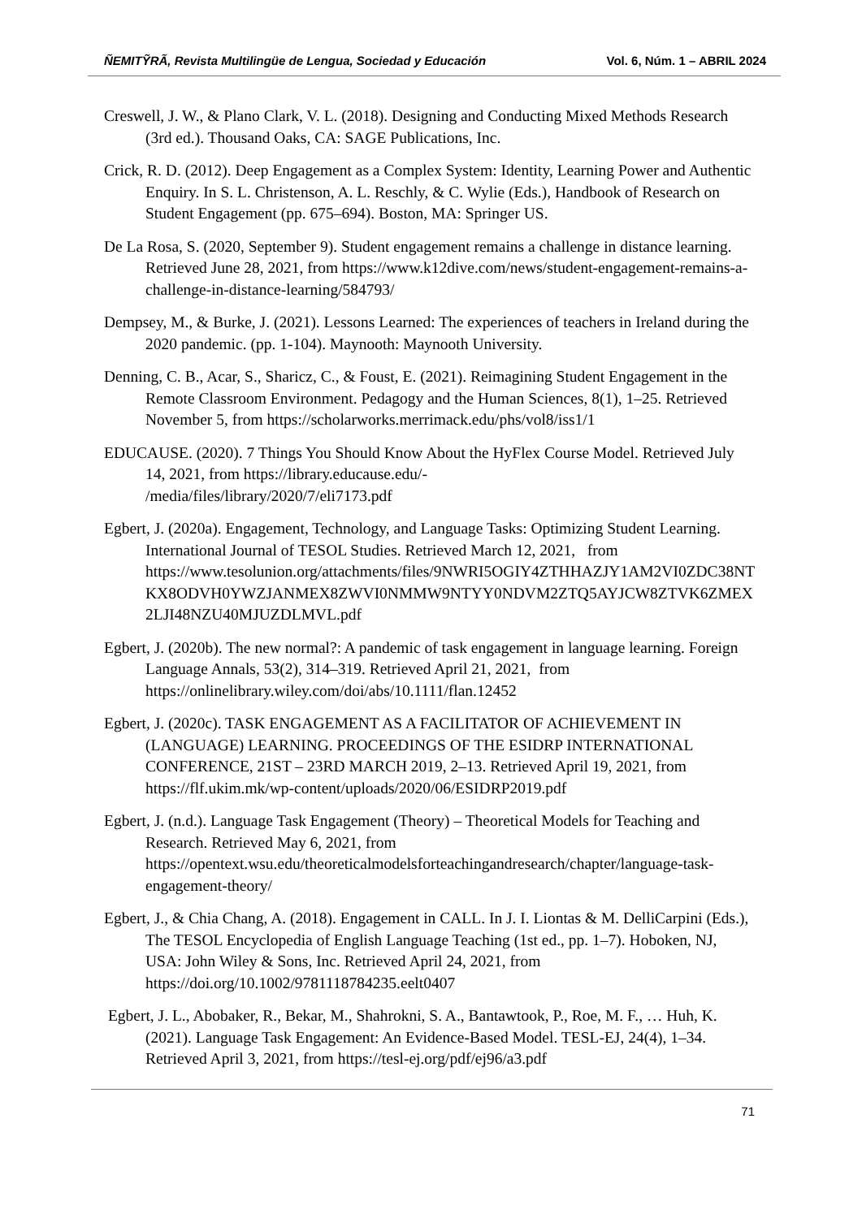ÑEMITỸRÃ, Revista Multilingüe de Lengua, Sociedad y Educación Vol. 6, Núm. 1 – ABRIL 2024
Creswell, J. W., & Plano Clark, V. L. (2018). Designing and Conducting Mixed Methods Research (3rd ed.). Thousand Oaks, CA: SAGE Publications, Inc.
Crick, R. D. (2012). Deep Engagement as a Complex System: Identity, Learning Power and Authentic Enquiry. In S. L. Christenson, A. L. Reschly, & C. Wylie (Eds.), Handbook of Research on Student Engagement (pp. 675–694). Boston, MA: Springer US.
De La Rosa, S. (2020, September 9). Student engagement remains a challenge in distance learning. Retrieved June 28, 2021, from https://www.k12dive.com/news/student-engagement-remains-a-challenge-in-distance-learning/584793/
Dempsey, M., & Burke, J. (2021). Lessons Learned: The experiences of teachers in Ireland during the 2020 pandemic. (pp. 1-104). Maynooth: Maynooth University.
Denning, C. B., Acar, S., Sharicz, C., & Foust, E. (2021). Reimagining Student Engagement in the Remote Classroom Environment. Pedagogy and the Human Sciences, 8(1), 1–25. Retrieved November 5, from https://scholarworks.merrimack.edu/phs/vol8/iss1/1
EDUCAUSE. (2020). 7 Things You Should Know About the HyFlex Course Model. Retrieved July 14, 2021, from https://library.educause.edu/-
/media/files/library/2020/7/eli7173.pdf
Egbert, J. (2020a). Engagement, Technology, and Language Tasks: Optimizing Student Learning. International Journal of TESOL Studies. Retrieved March 12, 2021, from https://www.tesolunion.org/attachments/files/9NWRI5OGIY4ZTHHAZJY1AM2VI0ZDC38NTKX8ODVH0YWZJANMEX8ZWVI0NMMW9NTYY0NDVM2ZTQ5AYJCW8ZTVK6ZMEX2LJI48NZU40MJUZDLMVL.pdf
Egbert, J. (2020b). The new normal?: A pandemic of task engagement in language learning. Foreign Language Annals, 53(2), 314–319. Retrieved April 21, 2021, from https://onlinelibrary.wiley.com/doi/abs/10.1111/flan.12452
Egbert, J. (2020c). TASK ENGAGEMENT AS A FACILITATOR OF ACHIEVEMENT IN (LANGUAGE) LEARNING. PROCEEDINGS OF THE ESIDRP INTERNATIONAL CONFERENCE, 21ST – 23RD MARCH 2019, 2–13. Retrieved April 19, 2021, from https://flf.ukim.mk/wp-content/uploads/2020/06/ESIDRP2019.pdf
Egbert, J. (n.d.). Language Task Engagement (Theory) – Theoretical Models for Teaching and Research. Retrieved May 6, 2021, from https://opentext.wsu.edu/theoreticalmodelsforteachingandresearch/chapter/language-task-engagement-theory/
Egbert, J., & Chia Chang, A. (2018). Engagement in CALL. In J. I. Liontas & M. DelliCarpini (Eds.), The TESOL Encyclopedia of English Language Teaching (1st ed., pp. 1–7). Hoboken, NJ, USA: John Wiley & Sons, Inc. Retrieved April 24, 2021, from https://doi.org/10.1002/9781118784235.eelt0407
Egbert, J. L., Abobaker, R., Bekar, M., Shahrokni, S. A., Bantawtook, P., Roe, M. F., … Huh, K. (2021). Language Task Engagement: An Evidence-Based Model. TESL-EJ, 24(4), 1–34. Retrieved April 3, 2021, from https://tesl-ej.org/pdf/ej96/a3.pdf
71